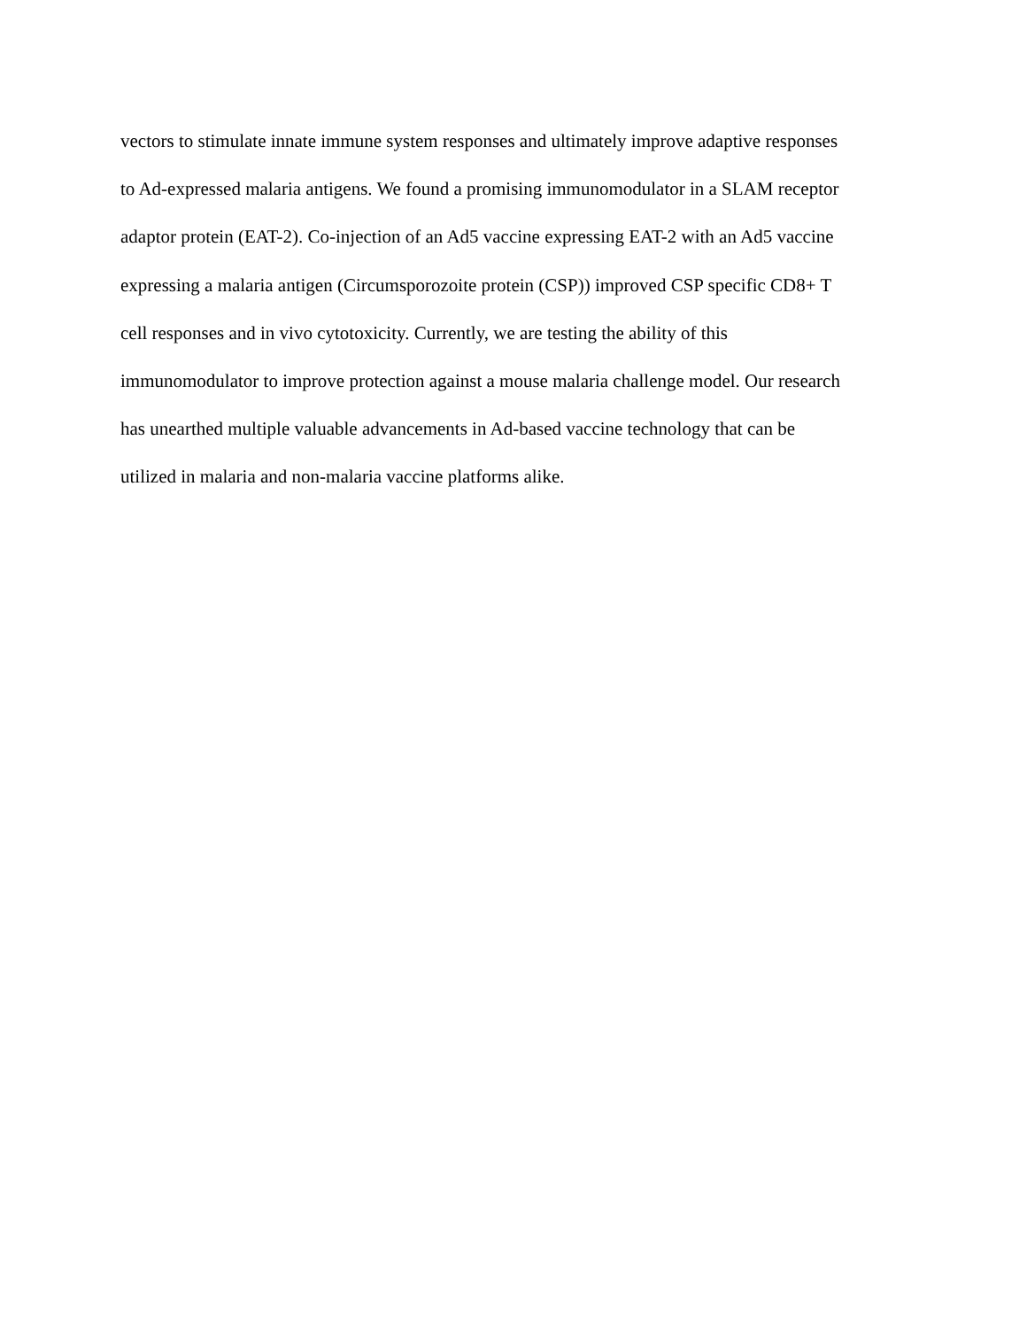vectors to stimulate innate immune system responses and ultimately improve adaptive responses
to Ad-expressed malaria antigens. We found a promising immunomodulator in a SLAM receptor
adaptor protein (EAT-2). Co-injection of an Ad5 vaccine expressing EAT-2 with an Ad5 vaccine
expressing a malaria antigen (Circumsporozoite protein (CSP)) improved CSP specific CD8+ T
cell responses and in vivo cytotoxicity. Currently, we are testing the ability of this
immunomodulator to improve protection against a mouse malaria challenge model. Our research
has unearthed multiple valuable advancements in Ad-based vaccine technology that can be
utilized in malaria and non-malaria vaccine platforms alike.